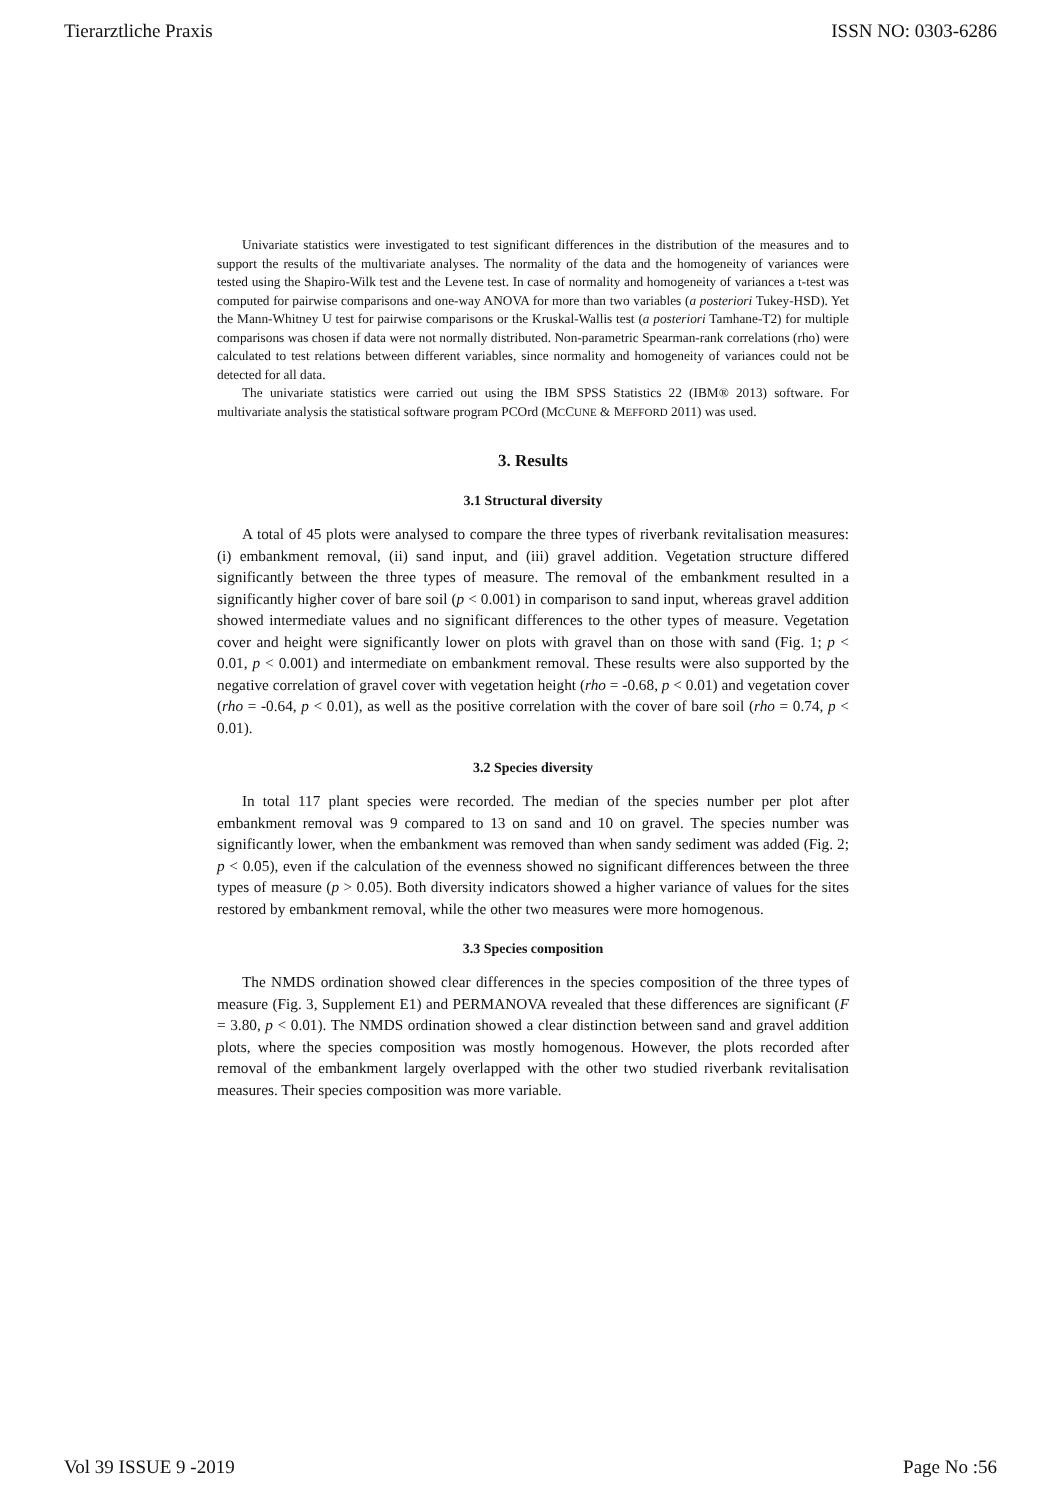Tierarztliche Praxis ISSN NO: 0303-6286
Univariate statistics were investigated to test significant differences in the distribution of the measures and to support the results of the multivariate analyses. The normality of the data and the homogeneity of variances were tested using the Shapiro-Wilk test and the Levene test. In case of normality and homogeneity of variances a t-test was computed for pairwise comparisons and one-way ANOVA for more than two variables (a posteriori Tukey-HSD). Yet the Mann-Whitney U test for pairwise comparisons or the Kruskal-Wallis test (a posteriori Tamhane-T2) for multiple comparisons was chosen if data were not normally distributed. Non-parametric Spearman-rank correlations (rho) were calculated to test relations between different variables, since normality and homogeneity of variances could not be detected for all data.
The univariate statistics were carried out using the IBM SPSS Statistics 22 (IBM® 2013) software. For multivariate analysis the statistical software program PCOrd (MCCUNE & MEFFORD 2011) was used.
3. Results
3.1 Structural diversity
A total of 45 plots were analysed to compare the three types of riverbank revitalisation measures: (i) embankment removal, (ii) sand input, and (iii) gravel addition. Vegetation structure differed significantly between the three types of measure. The removal of the embankment resulted in a significantly higher cover of bare soil (p < 0.001) in comparison to sand input, whereas gravel addition showed intermediate values and no significant differences to the other types of measure. Vegetation cover and height were significantly lower on plots with gravel than on those with sand (Fig. 1; p < 0.01, p < 0.001) and intermediate on embankment removal. These results were also supported by the negative correlation of gravel cover with vegetation height (rho = -0.68, p < 0.01) and vegetation cover (rho = -0.64, p < 0.01), as well as the positive correlation with the cover of bare soil (rho = 0.74, p < 0.01).
3.2 Species diversity
In total 117 plant species were recorded. The median of the species number per plot after embankment removal was 9 compared to 13 on sand and 10 on gravel. The species number was significantly lower, when the embankment was removed than when sandy sediment was added (Fig. 2; p < 0.05), even if the calculation of the evenness showed no significant differences between the three types of measure (p > 0.05). Both diversity indicators showed a higher variance of values for the sites restored by embankment removal, while the other two measures were more homogenous.
3.3 Species composition
The NMDS ordination showed clear differences in the species composition of the three types of measure (Fig. 3, Supplement E1) and PERMANOVA revealed that these differences are significant (F = 3.80, p < 0.01). The NMDS ordination showed a clear distinction between sand and gravel addition plots, where the species composition was mostly homogenous. However, the plots recorded after removal of the embankment largely overlapped with the other two studied riverbank revitalisation measures. Their species composition was more variable.
Vol 39 ISSUE 9 -2019 Page No :56